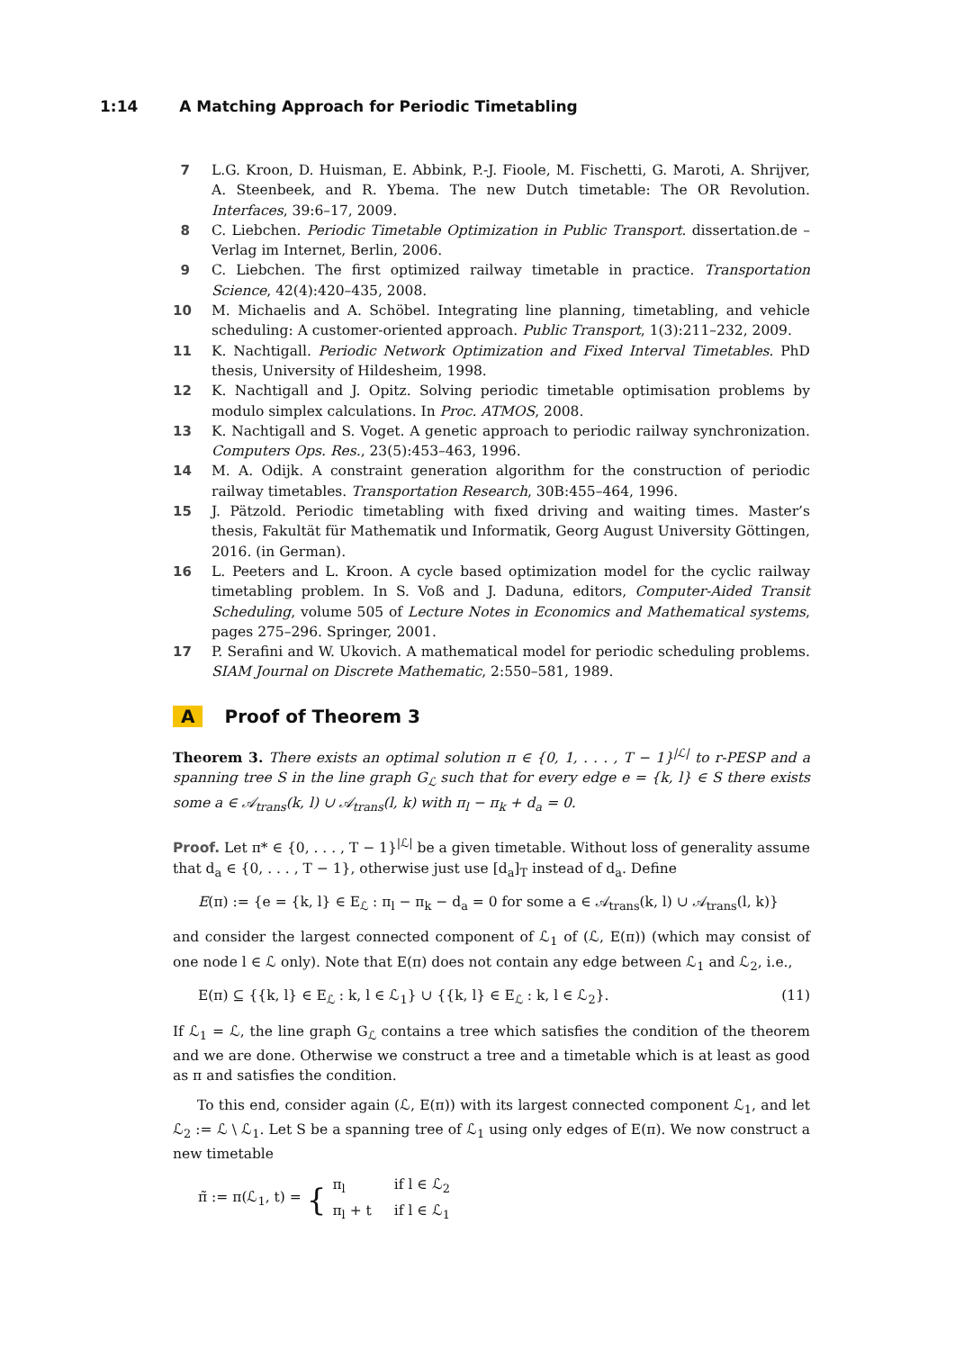1:14 A Matching Approach for Periodic Timetabling
7 L.G. Kroon, D. Huisman, E. Abbink, P.-J. Fioole, M. Fischetti, G. Maroti, A. Shrijver, A. Steenbeek, and R. Ybema. The new Dutch timetable: The OR Revolution. Interfaces, 39:6–17, 2009.
8 C. Liebchen. Periodic Timetable Optimization in Public Transport. dissertation.de – Verlag im Internet, Berlin, 2006.
9 C. Liebchen. The first optimized railway timetable in practice. Transportation Science, 42(4):420–435, 2008.
10 M. Michaelis and A. Schöbel. Integrating line planning, timetabling, and vehicle scheduling: A customer-oriented approach. Public Transport, 1(3):211–232, 2009.
11 K. Nachtigall. Periodic Network Optimization and Fixed Interval Timetables. PhD thesis, University of Hildesheim, 1998.
12 K. Nachtigall and J. Opitz. Solving periodic timetable optimisation problems by modulo simplex calculations. In Proc. ATMOS, 2008.
13 K. Nachtigall and S. Voget. A genetic approach to periodic railway synchronization. Computers Ops. Res., 23(5):453–463, 1996.
14 M. A. Odijk. A constraint generation algorithm for the construction of periodic railway timetables. Transportation Research, 30B:455–464, 1996.
15 J. Pätzold. Periodic timetabling with fixed driving and waiting times. Master’s thesis, Fakultät für Mathematik und Informatik, Georg August University Göttingen, 2016. (in German).
16 L. Peeters and L. Kroon. A cycle based optimization model for the cyclic railway timetabling problem. In S. Voß and J. Daduna, editors, Computer-Aided Transit Scheduling, volume 505 of Lecture Notes in Economics and Mathematical systems, pages 275–296. Springer, 2001.
17 P. Serafini and W. Ukovich. A mathematical model for periodic scheduling problems. SIAM Journal on Discrete Mathematic, 2:550–581, 1989.
A Proof of Theorem 3
Theorem 3. There exists an optimal solution π ∈ {0, 1, . . . , T − 1}<sup>|ℒ|</sup> to r-PESP and a spanning tree S in the line graph G<sub>ℒ</sub> such that for every edge e = {k, l} ∈ S there exists some a ∈ 𝒜<sub>trans</sub>(k, l) ∪ 𝒜<sub>trans</sub>(l, k) with π<sub>l</sub> − π<sub>k</sub> + d<sub>a</sub> = 0.
Proof. Let π* ∈ {0, . . . , T − 1}<sup>|ℒ|</sup> be a given timetable. Without loss of generality assume that d<sub>a</sub> ∈ {0, . . . , T − 1}, otherwise just use [d<sub>a</sub>]<sub>T</sub> instead of d<sub>a</sub>. Define
E(π) := {e = {k, l} ∈ E<sub>ℒ</sub> : π<sub>l</sub> − π<sub>k</sub> − d<sub>a</sub> = 0 for some a ∈ 𝒜<sub>trans</sub>(k, l) ∪ 𝒜<sub>trans</sub>(l, k)}
and consider the largest connected component of ℒ<sub>1</sub> of (ℒ, E(π)) (which may consist of one node l ∈ ℒ only). Note that E(π) does not contain any edge between ℒ<sub>1</sub> and ℒ<sub>2</sub>, i.e.,
E(π) ⊆ {{k, l} ∈ E<sub>ℒ</sub> : k, l ∈ ℒ<sub>1</sub>} ∪ {{k, l} ∈ E<sub>ℒ</sub> : k, l ∈ ℒ<sub>2</sub>}. (11)
If ℒ<sub>1</sub> = ℒ, the line graph G<sub>ℒ</sub> contains a tree which satisfies the condition of the theorem and we are done. Otherwise we construct a tree and a timetable which is at least as good as π and satisfies the condition.
To this end, consider again (ℒ, E(π)) with its largest connected component ℒ<sub>1</sub>, and let ℒ<sub>2</sub> := ℒ \ ℒ<sub>1</sub>. Let S be a spanning tree of ℒ<sub>1</sub> using only edges of E(π). We now construct a new timetable
π̃ := π(ℒ<sub>1</sub>, t) = {
| π<sub>l</sub> | if l ∈ ℒ<sub>2</sub> |
| π<sub>l</sub> + t | if l ∈ ℒ<sub>1</sub> |